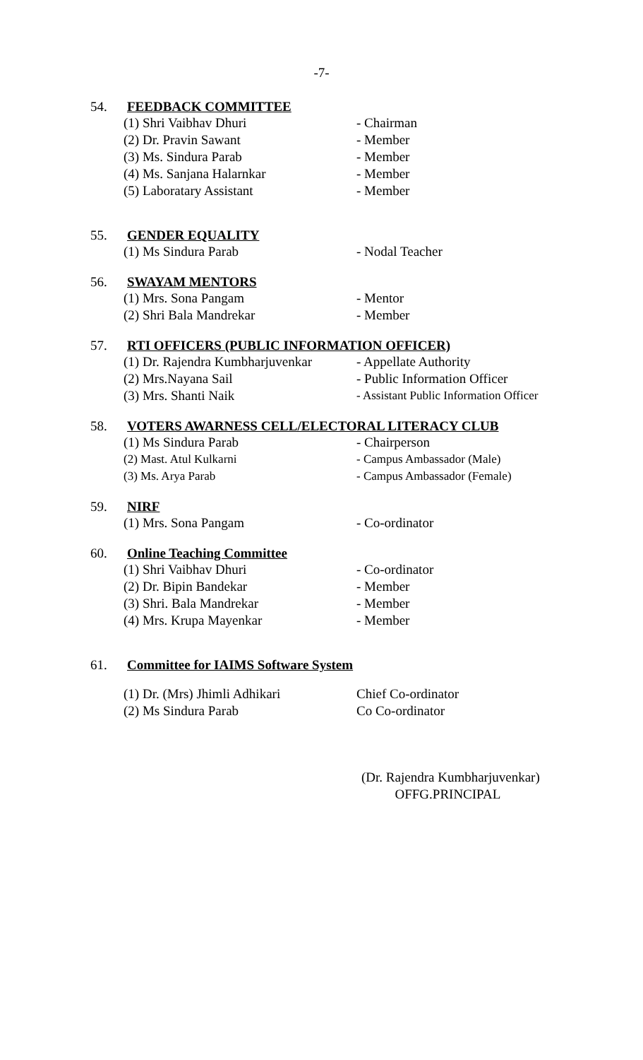-7-
54. FEEDBACK COMMITTEE
(1) Shri Vaibhav Dhuri - Chairman
(2) Dr. Pravin Sawant - Member
(3) Ms. Sindura Parab - Member
(4) Ms. Sanjana Halarnkar - Member
(5) Laboratary Assistant - Member
55. GENDER EQUALITY
(1) Ms Sindura Parab - Nodal Teacher
56. SWAYAM MENTORS
(1) Mrs. Sona Pangam - Mentor
(2) Shri Bala Mandrekar - Member
57. RTI OFFICERS (PUBLIC INFORMATION OFFICER)
(1) Dr. Rajendra Kumbharjuvenkar - Appellate Authority
(2) Mrs.Nayana Sail - Public Information Officer
(3) Mrs. Shanti Naik - Assistant Public Information Officer
58. VOTERS AWARNESS CELL/ELECTORAL LITERACY CLUB
(1) Ms Sindura Parab - Chairperson
(2) Mast. Atul Kulkarni - Campus Ambassador (Male)
(3) Ms. Arya Parab - Campus Ambassador (Female)
59. NIRF
(1) Mrs. Sona Pangam - Co-ordinator
60. Online Teaching Committee
(1) Shri Vaibhav Dhuri - Co-ordinator
(2) Dr. Bipin Bandekar - Member
(3) Shri. Bala Mandrekar - Member
(4) Mrs. Krupa Mayenkar - Member
61. Committee for IAIMS Software System
(1) Dr. (Mrs) Jhimli Adhikari Chief Co-ordinator
(2) Ms Sindura Parab Co Co-ordinator
(Dr. Rajendra Kumbharjuvenkar)
OFFG.PRINCIPAL